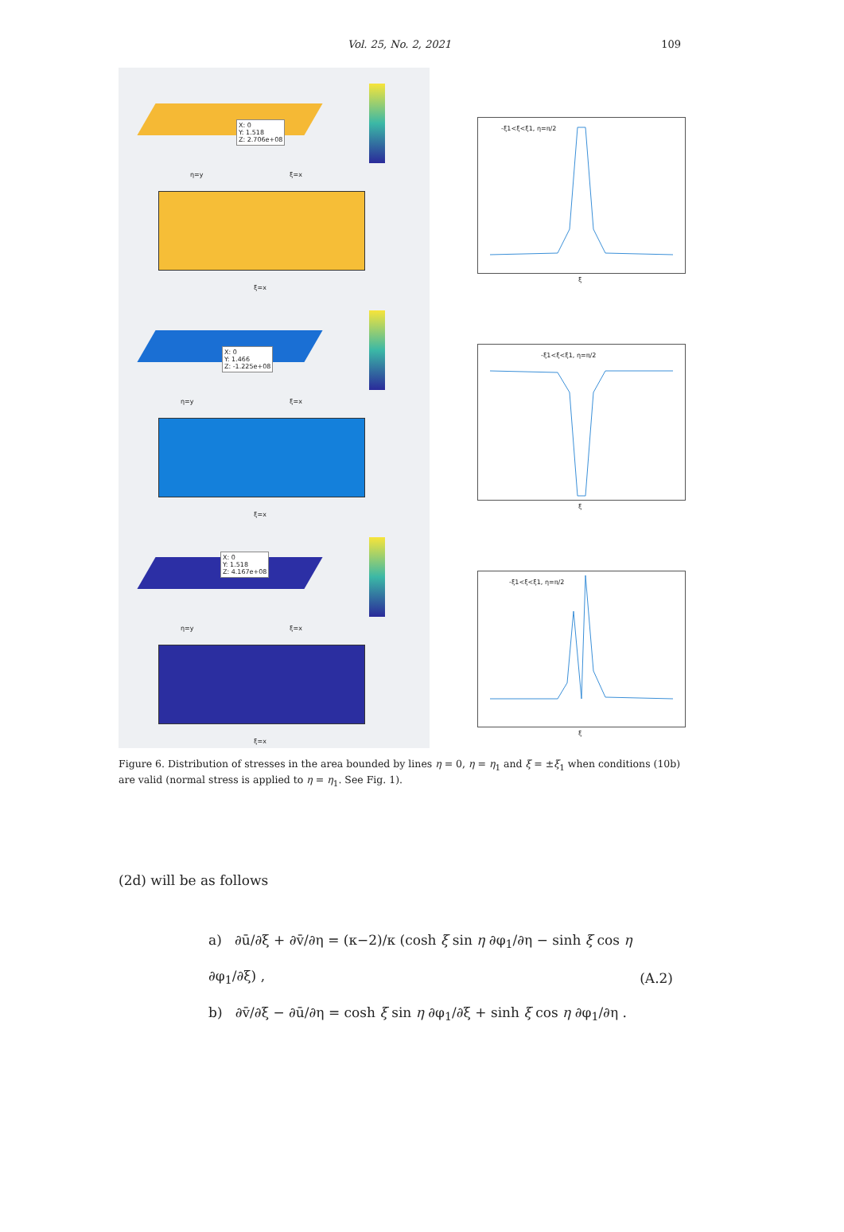Vol. 25, No. 2, 2021 109
X: 0
Y: 1.518
Z: 2.706e+08
η=y ξ=x
ξ=x
X: 0
Y: 1.466
Z: -1.225e+08
η=y ξ=x
ξ=x
X: 0
Y: 1.518
Z: 4.167e+08
η=y ξ=x
ξ=x
-ξ1<ξ<ξ1, η=π/2
ξ
-ξ1<ξ<ξ1, η=π/2
ξ
-ξ1<ξ<ξ1, η=π/2
ξ
Figure 6. Distribution of stresses in the area bounded by lines η = 0, η = η<sub>1</sub> and ξ = ±ξ<sub>1</sub> when conditions (10b) are valid (normal stress is applied to η = η<sub>1</sub>. See Fig. 1).
(2d) will be as follows
a) ∂ū/∂ξ + ∂v̄/∂η = (κ−2)/κ (cosh ξ sin η ∂φ<sub>1</sub>/∂η − sinh ξ cos η ∂φ<sub>1</sub>/∂ξ) ,
b) ∂v̄/∂ξ − ∂ū/∂η = cosh ξ sin η ∂φ<sub>1</sub>/∂ξ + sinh ξ cos η ∂φ<sub>1</sub>/∂η .
(A.2)